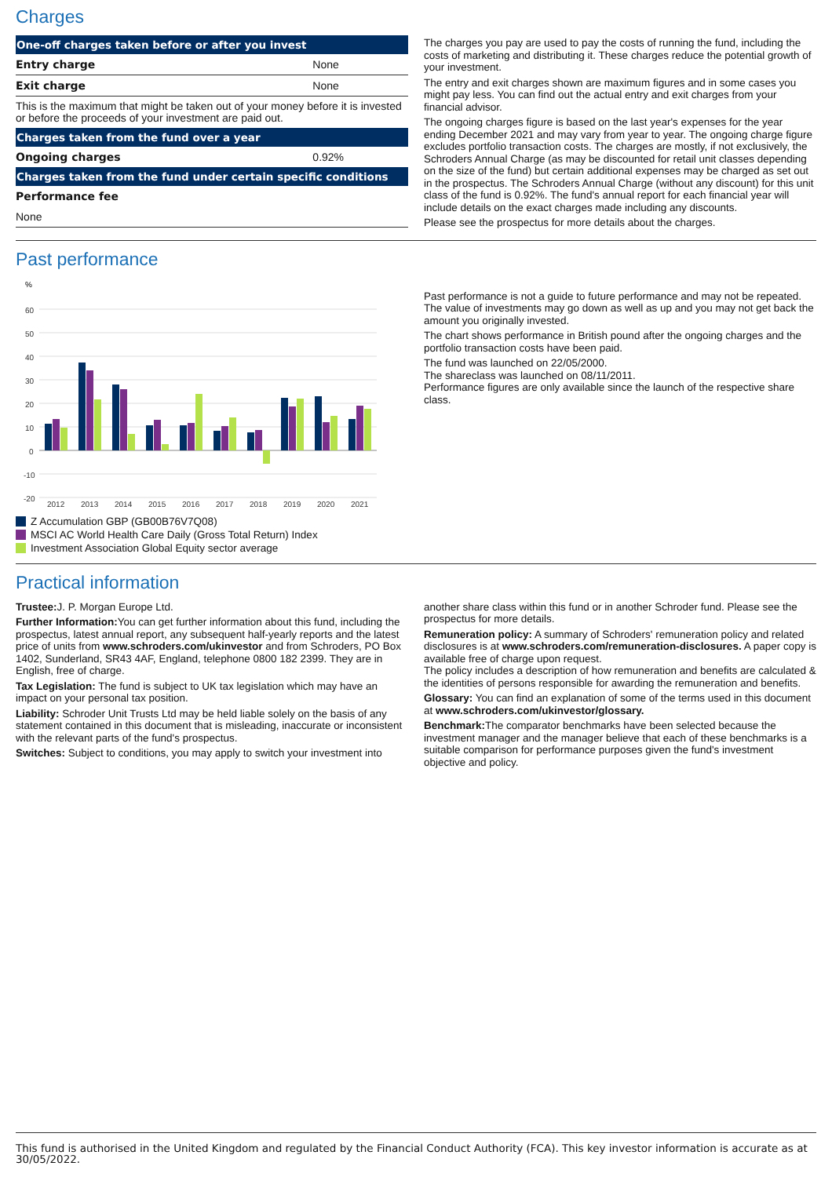Charges
| One-off charges taken before or after you invest | |
| --- | --- |
| Entry charge | None |
| Exit charge | None |
| This is the maximum that might be taken out of your money before it is invested or before the proceeds of your investment are paid out. | |
| Charges taken from the fund over a year | |
| Ongoing charges | 0.92% |
| Charges taken from the fund under certain specific conditions | |
| Performance fee | |
| None | |
The charges you pay are used to pay the costs of running the fund, including the costs of marketing and distributing it. These charges reduce the potential growth of your investment.
The entry and exit charges shown are maximum figures and in some cases you might pay less. You can find out the actual entry and exit charges from your financial advisor.
The ongoing charges figure is based on the last year's expenses for the year ending December 2021 and may vary from year to year. The ongoing charge figure excludes portfolio transaction costs. The charges are mostly, if not exclusively, the Schroders Annual Charge (as may be discounted for retail unit classes depending on the size of the fund) but certain additional expenses may be charged as set out in the prospectus. The Schroders Annual Charge (without any discount) for this unit class of the fund is 0.92%. The fund's annual report for each financial year will include details on the exact charges made including any discounts.
Please see the prospectus for more details about the charges.
Past performance
%
60
50
40
30
20
10
0
-10
-20
2012
2013
2014
2015
2016
2017
2018
2019
2020
2021
Z Accumulation GBP (GB00B76V7Q08)
MSCI AC World Health Care Daily (Gross Total Return) Index
Investment Association Global Equity sector average
Past performance is not a guide to future performance and may not be repeated. The value of investments may go down as well as up and you may not get back the amount you originally invested.
The chart shows performance in British pound after the ongoing charges and the portfolio transaction costs have been paid.
The fund was launched on 22/05/2000.
The shareclass was launched on 08/11/2011.
Performance figures are only available since the launch of the respective share class.
Practical information
Trustee: J. P. Morgan Europe Ltd.
Further Information: You can get further information about this fund, including the prospectus, latest annual report, any subsequent half-yearly reports and the latest price of units from www.schroders.com/ukinvestor and from Schroders, PO Box 1402, Sunderland, SR43 4AF, England, telephone 0800 182 2399. They are in English, free of charge.
Tax Legislation: The fund is subject to UK tax legislation which may have an impact on your personal tax position.
Liability: Schroder Unit Trusts Ltd may be held liable solely on the basis of any statement contained in this document that is misleading, inaccurate or inconsistent with the relevant parts of the fund's prospectus.
Switches: Subject to conditions, you may apply to switch your investment into
another share class within this fund or in another Schroder fund. Please see the prospectus for more details.
Remuneration policy: A summary of Schroders' remuneration policy and related disclosures is at www.schroders.com/remuneration-disclosures. A paper copy is available free of charge upon request.
The policy includes a description of how remuneration and benefits are calculated & the identities of persons responsible for awarding the remuneration and benefits.
Glossary: You can find an explanation of some of the terms used in this document at www.schroders.com/ukinvestor/glossary.
Benchmark: The comparator benchmarks have been selected because the investment manager and the manager believe that each of these benchmarks is a suitable comparison for performance purposes given the fund's investment objective and policy.
This fund is authorised in the United Kingdom and regulated by the Financial Conduct Authority (FCA). This key investor information is accurate as at 30/05/2022.